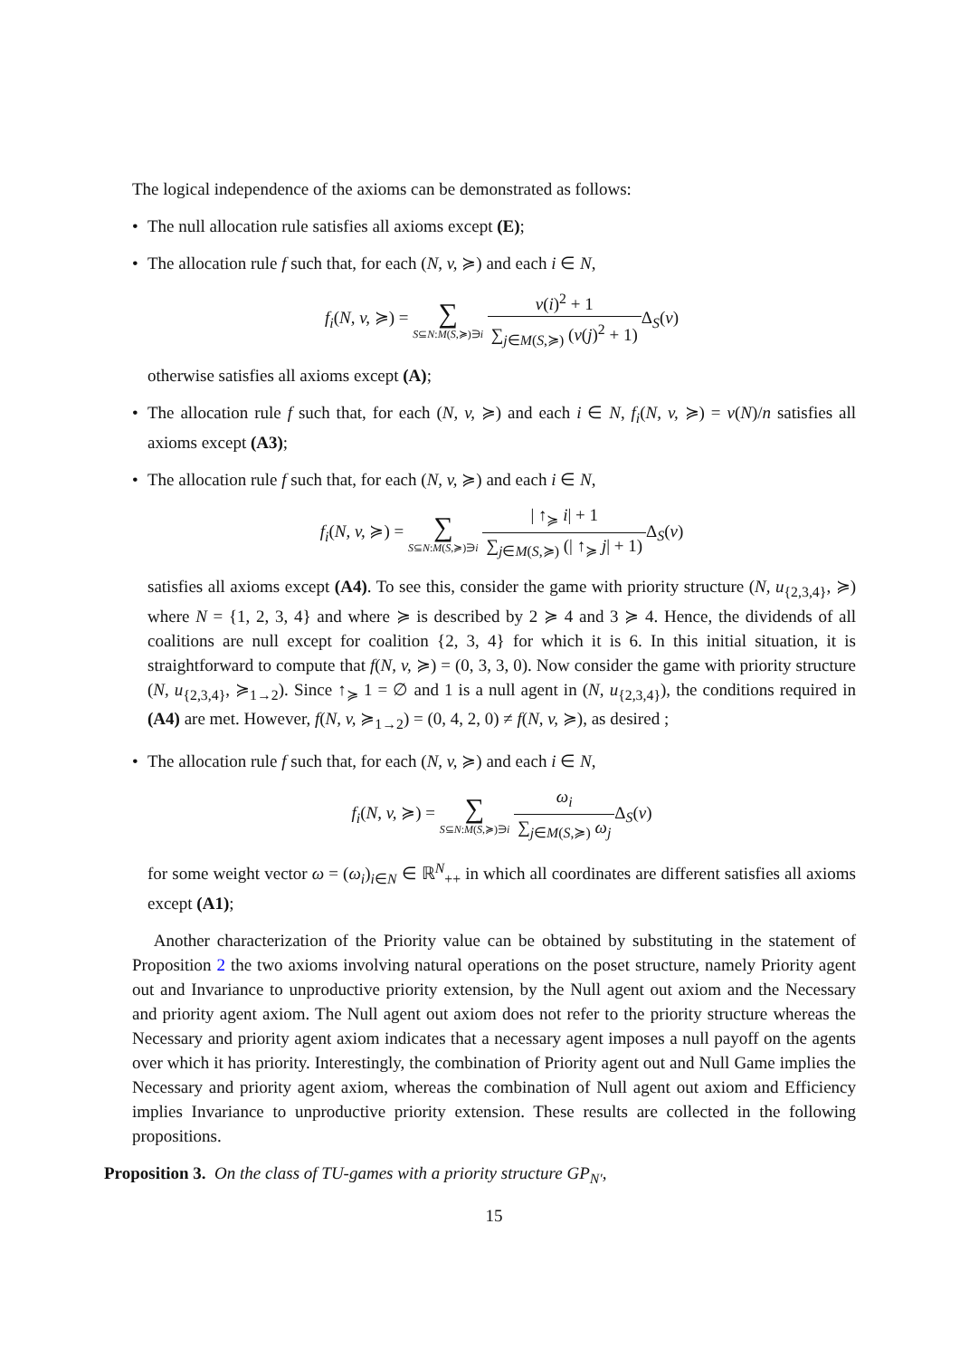The logical independence of the axioms can be demonstrated as follows:
• The null allocation rule satisfies all axioms except (E);
• The allocation rule f such that, for each (N, v, ≽) and each i ∈ N,
f<sub>i</sub>(N, v, ≽) = ∑ S⊆N:M(S,≽)∋i v(i)<sup>2</sup> + 1 ∑<sub>j∈M(S,≽)</sub> (v(j)<sup>2</sup> + 1) Δ<sub>S</sub>(v)
otherwise satisfies all axioms except (A);
• The allocation rule f such that, for each (N, v, ≽) and each i ∈ N, f<sub>i</sub>(N, v, ≽) = v(N)/n satisfies all axioms except (A3);
• The allocation rule f such that, for each (N, v, ≽) and each i ∈ N,
f<sub>i</sub>(N, v, ≽) = ∑ S⊆N:M(S,≽)∋i | ↑<sub>≽</sub> i| + 1 ∑<sub>j∈M(S,≽)</sub> (| ↑<sub>≽</sub> j| + 1) Δ<sub>S</sub>(v)
satisfies all axioms except (A4). To see this, consider the game with priority structure (N, u<sub>{2,3,4}</sub>, ≽) where N = {1, 2, 3, 4} and where ≽ is described by 2 ≽ 4 and 3 ≽ 4. Hence, the dividends of all coalitions are null except for coalition {2, 3, 4} for which it is 6. In this initial situation, it is straightforward to compute that f(N, v, ≽) = (0, 3, 3, 0). Now consider the game with priority structure (N, u<sub>{2,3,4}</sub>, ≽<sub>1→2</sub>). Since ↑<sub>≽</sub> 1 = ∅ and 1 is a null agent in (N, u<sub>{2,3,4}</sub>), the conditions required in (A4) are met. However, f(N, v, ≽<sub>1→2</sub>) = (0, 4, 2, 0) ≠ f(N, v, ≽), as desired ;
• The allocation rule f such that, for each (N, v, ≽) and each i ∈ N,
f<sub>i</sub>(N, v, ≽) = ∑ S⊆N:M(S,≽)∋i ω<sub>i</sub> ∑<sub>j∈M(S,≽)</sub> ω<sub>j</sub> Δ<sub>S</sub>(v)
for some weight vector ω = (ω<sub>i</sub>)<sub>i∈N</sub> ∈ ℝ<sup>N</sup><sub>++</sub> in which all coordinates are different satisfies all axioms except (A1);
Another characterization of the Priority value can be obtained by substituting in the statement of Proposition 2 the two axioms involving natural operations on the poset structure, namely Priority agent out and Invariance to unproductive priority extension, by the Null agent out axiom and the Necessary and priority agent axiom. The Null agent out axiom does not refer to the priority structure whereas the Necessary and priority agent axiom indicates that a necessary agent imposes a null payoff on the agents over which it has priority. Interestingly, the combination of Priority agent out and Null Game implies the Necessary and priority agent axiom, whereas the combination of Null agent out axiom and Efficiency implies Invariance to unproductive priority extension. These results are collected in the following propositions.
Proposition 3. On the class of TU-games with a priority structure GP<sub>N′</sub>,
15